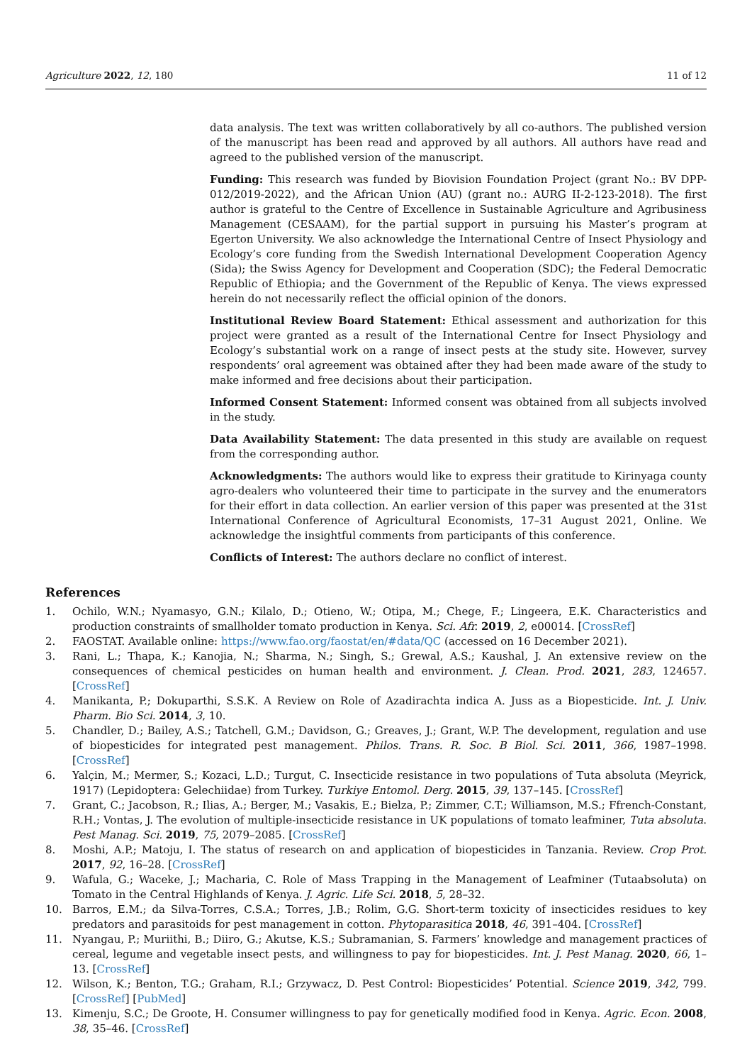Agriculture 2022, 12, 180 11 of 12
data analysis. The text was written collaboratively by all co-authors. The published version of the manuscript has been read and approved by all authors. All authors have read and agreed to the published version of the manuscript.
Funding: This research was funded by Biovision Foundation Project (grant No.: BV DPP-012/2019-2022), and the African Union (AU) (grant no.: AURG II-2-123-2018). The first author is grateful to the Centre of Excellence in Sustainable Agriculture and Agribusiness Management (CESAAM), for the partial support in pursuing his Master’s program at Egerton University. We also acknowledge the International Centre of Insect Physiology and Ecology’s core funding from the Swedish International Development Cooperation Agency (Sida); the Swiss Agency for Development and Cooperation (SDC); the Federal Democratic Republic of Ethiopia; and the Government of the Republic of Kenya. The views expressed herein do not necessarily reflect the official opinion of the donors.
Institutional Review Board Statement: Ethical assessment and authorization for this project were granted as a result of the International Centre for Insect Physiology and Ecology’s substantial work on a range of insect pests at the study site. However, survey respondents’ oral agreement was obtained after they had been made aware of the study to make informed and free decisions about their participation.
Informed Consent Statement: Informed consent was obtained from all subjects involved in the study.
Data Availability Statement: The data presented in this study are available on request from the corresponding author.
Acknowledgments: The authors would like to express their gratitude to Kirinyaga county agro-dealers who volunteered their time to participate in the survey and the enumerators for their effort in data collection. An earlier version of this paper was presented at the 31st International Conference of Agricultural Economists, 17–31 August 2021, Online. We acknowledge the insightful comments from participants of this conference.
Conflicts of Interest: The authors declare no conflict of interest.
References
1. Ochilo, W.N.; Nyamasyo, G.N.; Kilalo, D.; Otieno, W.; Otipa, M.; Chege, F.; Lingeera, E.K. Characteristics and production constraints of smallholder tomato production in Kenya. Sci. Afr. 2019, 2, e00014. [CrossRef]
2. FAOSTAT. Available online: https://www.fao.org/faostat/en/#data/QC (accessed on 16 December 2021).
3. Rani, L.; Thapa, K.; Kanojia, N.; Sharma, N.; Singh, S.; Grewal, A.S.; Kaushal, J. An extensive review on the consequences of chemical pesticides on human health and environment. J. Clean. Prod. 2021, 283, 124657. [CrossRef]
4. Manikanta, P.; Dokuparthi, S.S.K. A Review on Role of Azadirachta indica A. Juss as a Biopesticide. Int. J. Univ. Pharm. Bio Sci. 2014, 3, 10.
5. Chandler, D.; Bailey, A.S.; Tatchell, G.M.; Davidson, G.; Greaves, J.; Grant, W.P. The development, regulation and use of biopesticides for integrated pest management. Philos. Trans. R. Soc. B Biol. Sci. 2011, 366, 1987–1998. [CrossRef]
6. Yalçin, M.; Mermer, S.; Kozaci, L.D.; Turgut, C. Insecticide resistance in two populations of Tuta absoluta (Meyrick, 1917) (Lepidoptera: Gelechiidae) from Turkey. Turkiye Entomol. Derg. 2015, 39, 137–145. [CrossRef]
7. Grant, C.; Jacobson, R.; Ilias, A.; Berger, M.; Vasakis, E.; Bielza, P.; Zimmer, C.T.; Williamson, M.S.; Ffrench-Constant, R.H.; Vontas, J. The evolution of multiple-insecticide resistance in UK populations of tomato leafminer, Tuta absoluta. Pest Manag. Sci. 2019, 75, 2079–2085. [CrossRef]
8. Moshi, A.P.; Matoju, I. The status of research on and application of biopesticides in Tanzania. Review. Crop Prot. 2017, 92, 16–28. [CrossRef]
9. Wafula, G.; Waceke, J.; Macharia, C. Role of Mass Trapping in the Management of Leafminer (Tutaabsoluta) on Tomato in the Central Highlands of Kenya. J. Agric. Life Sci. 2018, 5, 28–32.
10. Barros, E.M.; da Silva-Torres, C.S.A.; Torres, J.B.; Rolim, G.G. Short-term toxicity of insecticides residues to key predators and parasitoids for pest management in cotton. Phytoparasitica 2018, 46, 391–404. [CrossRef]
11. Nyangau, P.; Muriithi, B.; Diiro, G.; Akutse, K.S.; Subramanian, S. Farmers’ knowledge and management practices of cereal, legume and vegetable insect pests, and willingness to pay for biopesticides. Int. J. Pest Manag. 2020, 66, 1–13. [CrossRef]
12. Wilson, K.; Benton, T.G.; Graham, R.I.; Grzywacz, D. Pest Control: Biopesticides’ Potential. Science 2019, 342, 799. [CrossRef] [PubMed]
13. Kimenju, S.C.; De Groote, H. Consumer willingness to pay for genetically modified food in Kenya. Agric. Econ. 2008, 38, 35–46. [CrossRef]